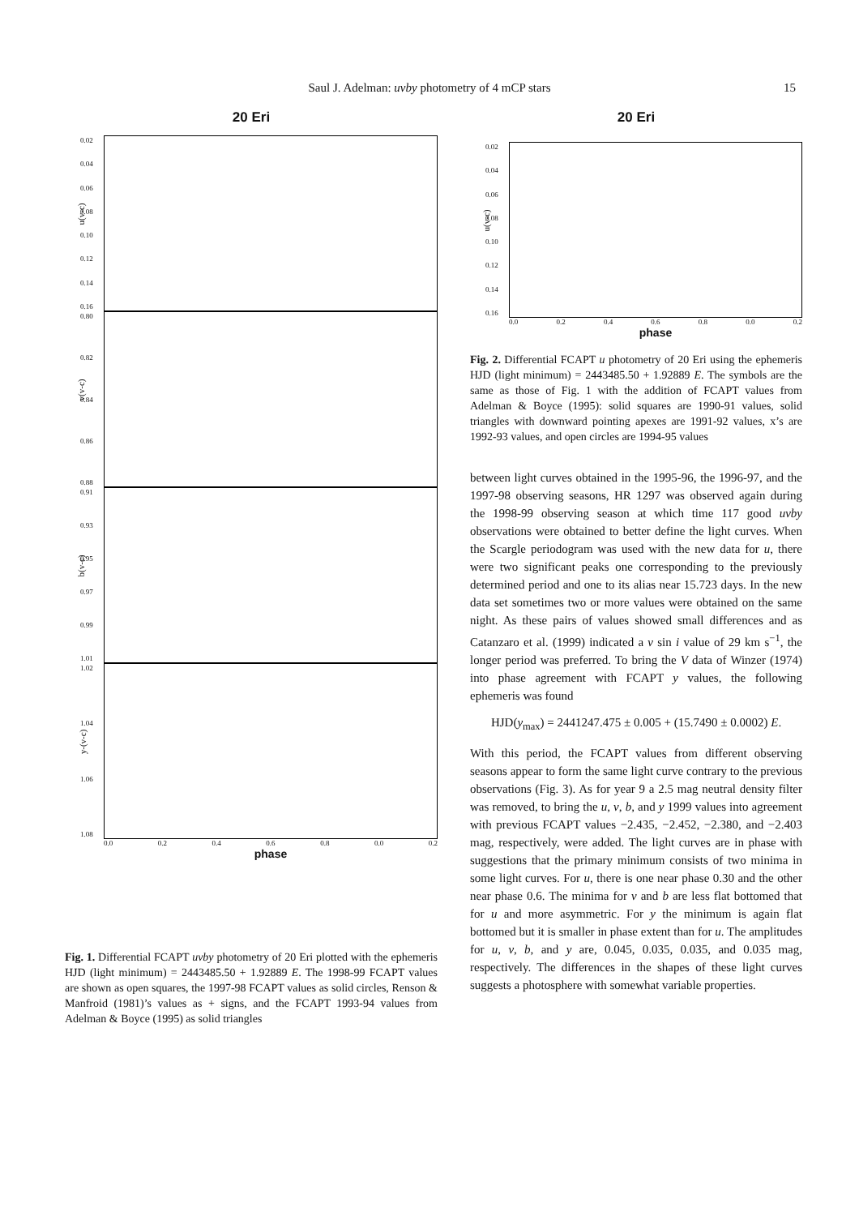Saul J. Adelman: uvby photometry of 4 mCP stars 15
20 Eri
u(v-c)
0.02
0.04
0.06
0.08
0.10
0.12
0.14
0.16
v(v-c)
0.80
0.82
0.84
0.86
0.88
b(v-c)
0.91
0.93
0.95
0.97
0.99
1.01
y-(v-c)
1.02
1.04
1.06
1.08
0.0 0.2 0.4 0.6 0.8 0.0 0.2
phase
Fig. 1. Differential FCAPT uvby photometry of 20 Eri plotted with the ephemeris HJD (light minimum) = 2443485.50 + 1.92889 E. The 1998-99 FCAPT values are shown as open squares, the 1997-98 FCAPT values as solid circles, Renson & Manfroid (1981)’s values as + signs, and the FCAPT 1993-94 values from Adelman & Boyce (1995) as solid triangles
20 Eri
u(v-c)
0.02
0.04
0.06
0.08
0.10
0.12
0.14
0.16
0.0 0.2 0.4 0.6 0.8 0.0 0.2
phase
Fig. 2. Differential FCAPT u photometry of 20 Eri using the ephemeris HJD (light minimum) = 2443485.50 + 1.92889 E. The symbols are the same as those of Fig. 1 with the addition of FCAPT values from Adelman & Boyce (1995): solid squares are 1990-91 values, solid triangles with downward pointing apexes are 1991-92 values, x’s are 1992-93 values, and open circles are 1994-95 values
between light curves obtained in the 1995-96, the 1996-97, and the 1997-98 observing seasons, HR 1297 was observed again during the 1998-99 observing season at which time 117 good uvby observations were obtained to better define the light curves. When the Scargle periodogram was used with the new data for u, there were two significant peaks one corresponding to the previously determined period and one to its alias near 15.723 days. In the new data set sometimes two or more values were obtained on the same night. As these pairs of values showed small differences and as Catanzaro et al. (1999) indicated a v sin i value of 29 km s<sup>−1</sup>, the longer period was preferred. To bring the V data of Winzer (1974) into phase agreement with FCAPT y values, the following ephemeris was found
HJD(y<sub>max</sub>) = 2441247.475 ± 0.005 + (15.7490 ± 0.0002) E.
With this period, the FCAPT values from different observing seasons appear to form the same light curve contrary to the previous observations (Fig. 3). As for year 9 a 2.5 mag neutral density filter was removed, to bring the u, v, b, and y 1999 values into agreement with previous FCAPT values −2.435, −2.452, −2.380, and −2.403 mag, respectively, were added. The light curves are in phase with suggestions that the primary minimum consists of two minima in some light curves. For u, there is one near phase 0.30 and the other near phase 0.6. The minima for v and b are less flat bottomed that for u and more asymmetric. For y the minimum is again flat bottomed but it is smaller in phase extent than for u. The amplitudes for u, v, b, and y are, 0.045, 0.035, 0.035, and 0.035 mag, respectively. The differences in the shapes of these light curves suggests a photosphere with somewhat variable properties.